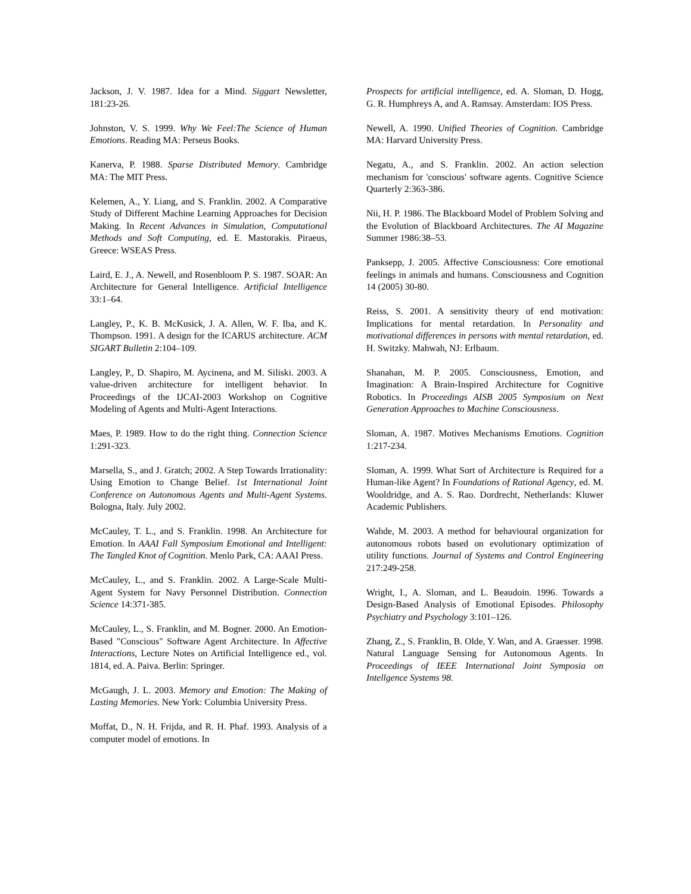Jackson, J. V. 1987. Idea for a Mind. Siggart Newsletter, 181:23-26.
Johnston, V. S. 1999. Why We Feel:The Science of Human Emotions. Reading MA: Perseus Books.
Kanerva, P. 1988. Sparse Distributed Memory. Cambridge MA: The MIT Press.
Kelemen, A., Y. Liang, and S. Franklin. 2002. A Comparative Study of Different Machine Learning Approaches for Decision Making. In Recent Advances in Simulation, Computational Methods and Soft Computing, ed. E. Mastorakis. Piraeus, Greece: WSEAS Press.
Laird, E. J., A. Newell, and Rosenbloom P. S. 1987. SOAR: An Architecture for General Intelligence. Artificial Intelligence 33:1–64.
Langley, P., K. B. McKusick, J. A. Allen, W. F. Iba, and K. Thompson. 1991. A design for the ICARUS architecture. ACM SIGART Bulletin 2:104–109.
Langley, P., D. Shapiro, M. Aycinena, and M. Siliski. 2003. A value-driven architecture for intelligent behavior. In Proceedings of the IJCAI-2003 Workshop on Cognitive Modeling of Agents and Multi-Agent Interactions.
Maes, P. 1989. How to do the right thing. Connection Science 1:291-323.
Marsella, S., and J. Gratch; 2002. A Step Towards Irrationality: Using Emotion to Change Belief. 1st International Joint Conference on Autonomous Agents and Multi-Agent Systems. Bologna, Italy. July 2002.
McCauley, T. L., and S. Franklin. 1998. An Architecture for Emotion. In AAAI Fall Symposium Emotional and Intelligent: The Tangled Knot of Cognition. Menlo Park, CA: AAAI Press.
McCauley, L., and S. Franklin. 2002. A Large-Scale Multi-Agent System for Navy Personnel Distribution. Connection Science 14:371-385.
McCauley, L., S. Franklin, and M. Bogner. 2000. An Emotion-Based "Conscious" Software Agent Architecture. In Affective Interactions, Lecture Notes on Artificial Intelligence ed., vol. 1814, ed. A. Paiva. Berlin: Springer.
McGaugh, J. L. 2003. Memory and Emotion: The Making of Lasting Memories. New York: Columbia University Press.
Moffat, D., N. H. Frijda, and R. H. Phaf. 1993. Analysis of a computer model of emotions. In
Prospects for artificial intelligence, ed. A. Sloman, D. Hogg, G. R. Humphreys A, and A. Ramsay. Amsterdam: IOS Press.
Newell, A. 1990. Unified Theories of Cognition. Cambridge MA: Harvard University Press.
Negatu, A., and S. Franklin. 2002. An action selection mechanism for 'conscious' software agents. Cognitive Science Quarterly 2:363-386.
Nii, H. P. 1986. The Blackboard Model of Problem Solving and the Evolution of Blackboard Architectures. The AI Magazine Summer 1986:38–53.
Panksepp, J. 2005. Affective Consciousness: Core emotional feelings in animals and humans. Consciousness and Cognition 14 (2005) 30-80.
Reiss, S. 2001. A sensitivity theory of end motivation: Implications for mental retardation. In Personality and motivational differences in persons with mental retardation, ed. H. Switzky. Mahwah, NJ: Erlbaum.
Shanahan, M. P. 2005. Consciousness, Emotion, and Imagination: A Brain-Inspired Architecture for Cognitive Robotics. In Proceedings AISB 2005 Symposium on Next Generation Approaches to Machine Consciousness.
Sloman, A. 1987. Motives Mechanisms Emotions. Cognition 1:217-234.
Sloman, A. 1999. What Sort of Architecture is Required for a Human-like Agent? In Foundations of Rational Agency, ed. M. Wooldridge, and A. S. Rao. Dordrecht, Netherlands: Kluwer Academic Publishers.
Wahde, M. 2003. A method for behavioural organization for autonomous robots based on evolutionary optimization of utility functions. Journal of Systems and Control Engineering 217:249-258.
Wright, I., A. Sloman, and L. Beaudoin. 1996. Towards a Design-Based Analysis of Emotional Episodes. Philosophy Psychiatry and Psychology 3:101–126.
Zhang, Z., S. Franklin, B. Olde, Y. Wan, and A. Graesser. 1998. Natural Language Sensing for Autonomous Agents. In Proceedings of IEEE International Joint Symposia on Intellgence Systems 98.